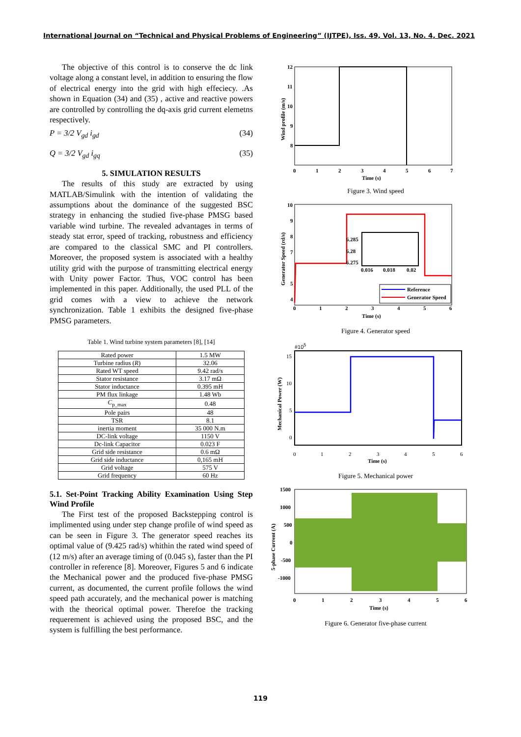International Journal on “Technical and Physical Problems of Engineering” (IJTPE), Iss. 49, Vol. 13, No. 4, Dec. 2021
The objective of this control is to conserve the dc link voltage along a constant level, in addition to ensuring the flow of electrical energy into the grid with high effeciecy. .As shown in Equation (34) and (35) , active and reactive powers are controlled by controlling the dq-axis grid current elemetns respectively.
P = 3/2 V<sub>gd</sub> i<sub>gd</sub> (34)
Q = 3/2 V<sub>gd</sub> i<sub>gq</sub> (35)
5. SIMULATION RESULTS
The results of this study are extracted by using MATLAB/Simulink with the intention of validating the assumptions about the dominance of the suggested BSC strategy in enhancing the studied five-phase PMSG based variable wind turbine. The revealed advantages in terms of steady stat error, speed of tracking, robustness and efficiency are compared to the classical SMC and PI controllers. Moreover, the proposed system is associated with a healthy utility grid with the purpose of transmitting electrical energy with Unity power Factor. Thus, VOC control has been implemented in this paper. Additionally, the used PLL of the grid comes with a view to achieve the network synchronization. Table 1 exhibits the designed five-phase PMSG parameters.
Table 1. Wind turbine system parameters [8], [14]
| Rated power | 1.5 MW |
| Turbine radius ( R ) | 32.06 |
| Rated WT speed | 9.42 rad/s |
| Stator resistance | 3.17 mΩ |
| Stator inductance | 0.395 mH |
| PM flux linkage | 1.48 Wb |
| C<sub>p_max</sub> | 0.48 |
| Pole pairs | 48 |
| TSR | 8.1 |
| inertia moment | 35 000 N.m |
| DC-link voltage | 1150 V |
| Dc-link Capacitor | 0.023 F |
| Grid side resistance | 0.6 mΩ |
| Grid side inductance | 0,165 mH |
| Grid voltage | 575 V |
| Grid frequency | 60 Hz |
5.1. Set-Point Tracking Ability Examination Using Step Wind Profile
The First test of the proposed Backstepping control is implimented using under step change profile of wind speed as can be seen in Figure 3. The generator speed reaches its optimal value of (9.425 rad/s) whithin the rated wind speed of (12 m/s) after an average timing of (0.045 s), faster than the PI controller in reference [8]. Moreover, Figures 5 and 6 indicate the Mechanical power and the produced five-phase PMSG current, as documented, the current profile follows the wind speed path accurately, and the mechanical power is matching with the theorical optimal power. Therefoe the tracking requerement is achieved using the proposed BSC, and the system is fulfilling the best performance.
12
11
10
9
8
0
1
2
3
4
5
6
7
Time (s)
Wind profile (m/s)
Figure 3. Wind speed
6.285
6.28
6.275
0.016
0.018
0.02
Reference
Generator Speed
10
9
8
7
5
4
0
1
2
3
4
5
6
Time (s)
Generator Speed (rd/s)
Figure 4. Generator speed
#105
15
10
5
0
0
1
2
3
4
5
6
Time (s)
Mechanical Power (W)
Figure 5. Mechanical power
1500
1000
500
0
-500
-1000
0
1
2
3
4
5
6
Time (s)
5-phase Current (A)
Figure 6. Generator five-phase current
119